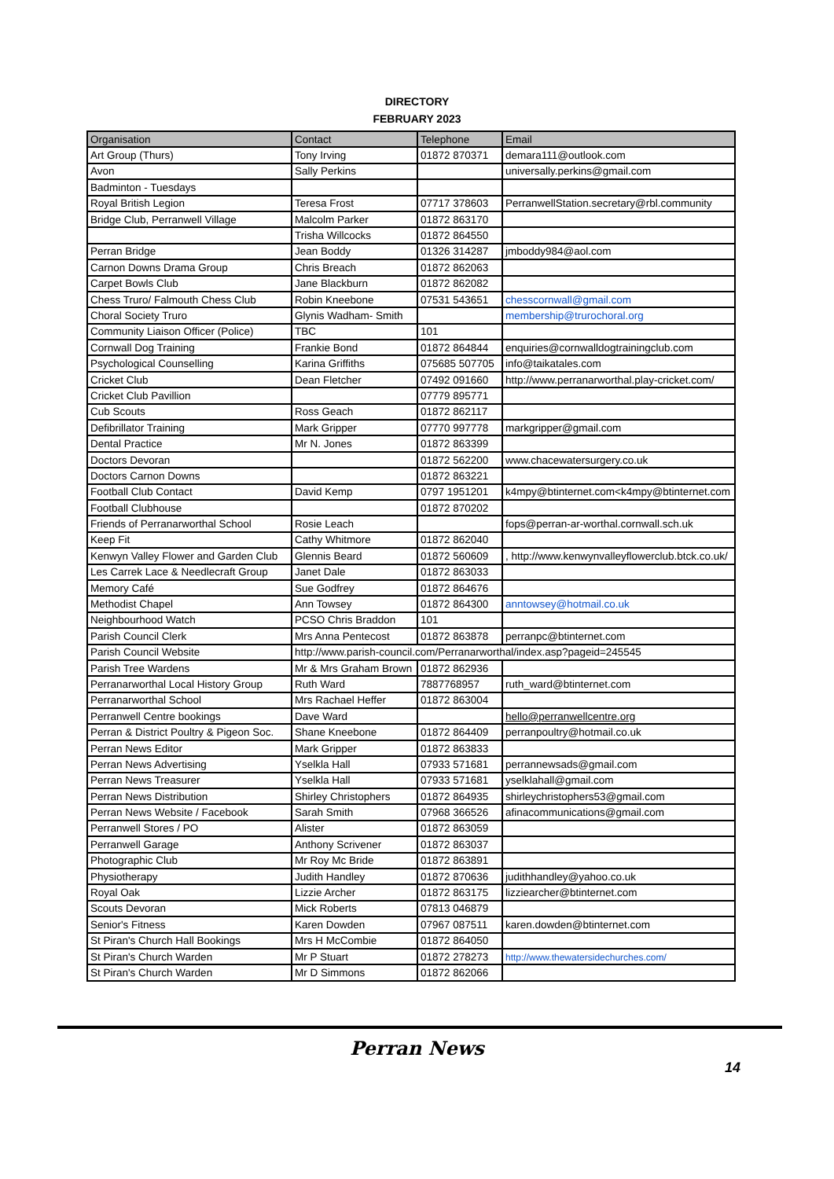DIRECTORY
FEBRUARY 2023
| Organisation | Contact | Telephone | Email |
| --- | --- | --- | --- |
| Art Group (Thurs) | Tony Irving | 01872 870371 | demara111@outlook.com |
| Avon | Sally Perkins | | universally.perkins@gmail.com |
| Badminton - Tuesdays | | | |
| Royal British Legion | Teresa Frost | 07717 378603 | PerranwellStation.secretary@rbl.community |
| Bridge Club, Perranwell Village | Malcolm Parker | 01872 863170 | |
| | Trisha Willcocks | 01872 864550 | |
| Perran Bridge | Jean Boddy | 01326 314287 | jmboddy984@aol.com |
| Carnon Downs Drama Group | Chris Breach | 01872 862063 | |
| Carpet Bowls Club | Jane Blackburn | 01872 862082 | |
| Chess Truro/ Falmouth Chess Club | Robin Kneebone | 07531 543651 | chesscornwall@gmail.com |
| Choral Society Truro | Glynis Wadham- Smith | | membership@trurochoral.org |
| Community Liaison Officer (Police) | TBC | 101 | |
| Cornwall Dog Training | Frankie Bond | 01872 864844 | enquiries@cornwalldogtrainingclub.com |
| Psychological Counselling | Karina Griffiths | 075685 507705 | info@taikatales.com |
| Cricket Club | Dean Fletcher | 07492 091660 | http://www.perranarworthal.play-cricket.com/ |
| Cricket Club Pavillion | | 07779 895771 | |
| Cub Scouts | Ross Geach | 01872 862117 | |
| Defibrillator Training | Mark Gripper | 07770 997778 | markgripper@gmail.com |
| Dental Practice | Mr N. Jones | 01872 863399 | |
| Doctors Devoran | | 01872 562200 | www.chacewatersurgery.co.uk |
| Doctors Carnon Downs | | 01872 863221 | |
| Football Club Contact | David Kemp | 0797 1951201 | k4mpy@btinternet.com<k4mpy@btinternet.com |
| Football Clubhouse | | 01872 870202 | |
| Friends of Perranarworthal School | Rosie Leach | | fops@perran-ar-worthal.cornwall.sch.uk |
| Keep Fit | Cathy Whitmore | 01872 862040 | |
| Kenwyn Valley Flower and Garden Club | Glennis Beard | 01872 560609 | , http://www.kenwynvalleyflowerclub.btck.co.uk/ |
| Les Carrek Lace & Needlecraft Group | Janet Dale | 01872 863033 | |
| Memory Café | Sue Godfrey | 01872 864676 | |
| Methodist Chapel | Ann Towsey | 01872 864300 | anntowsey@hotmail.co.uk |
| Neighbourhood Watch | PCSO Chris Braddon | 101 | |
| Parish Council Clerk | Mrs Anna Pentecost | 01872 863878 | perranpc@btinternet.com |
| Parish Council Website | http://www.parish-council.com/Perranarworthal/index.asp?pageid=245545 | | |
| Parish Tree Wardens | Mr & Mrs Graham Brown | 01872 862936 | |
| Perranarworthal Local History Group | Ruth Ward | 7887768957 | ruth_ward@btinternet.com |
| Perranarworthal School | Mrs Rachael Heffer | 01872 863004 | |
| Perranwell Centre bookings | Dave Ward | | hello@perranwellcentre.org |
| Perran & District Poultry & Pigeon Soc. | Shane Kneebone | 01872 864409 | perranpoultry@hotmail.co.uk |
| Perran News Editor | Mark Gripper | 01872 863833 | |
| Perran News Advertising | Yselkla Hall | 07933 571681 | perrannewsads@gmail.com |
| Perran News Treasurer | Yselkla Hall | 07933 571681 | yselklahall@gmail.com |
| Perran News Distribution | Shirley Christophers | 01872 864935 | shirleychristophers53@gmail.com |
| Perran News Website / Facebook | Sarah Smith | 07968 366526 | afinacommunications@gmail.com |
| Perranwell Stores / PO | Alister | 01872 863059 | |
| Perranwell Garage | Anthony Scrivener | 01872 863037 | |
| Photographic Club | Mr Roy Mc Bride | 01872 863891 | |
| Physiotherapy | Judith Handley | 01872 870636 | judithhandley@yahoo.co.uk |
| Royal Oak | Lizzie Archer | 01872 863175 | lizziearcher@btinternet.com |
| Scouts Devoran | Mick Roberts | 07813 046879 | |
| Senior's Fitness | Karen Dowden | 07967 087511 | karen.dowden@btinternet.com |
| St Piran's Church Hall Bookings | Mrs H McCombie | 01872 864050 | |
| St Piran's Church Warden | Mr P Stuart | 01872 278273 | http://www.thewatersidechurches.com/ |
| St Piran's Church Warden | Mr D Simmons | 01872 862066 | |
Perran News
14